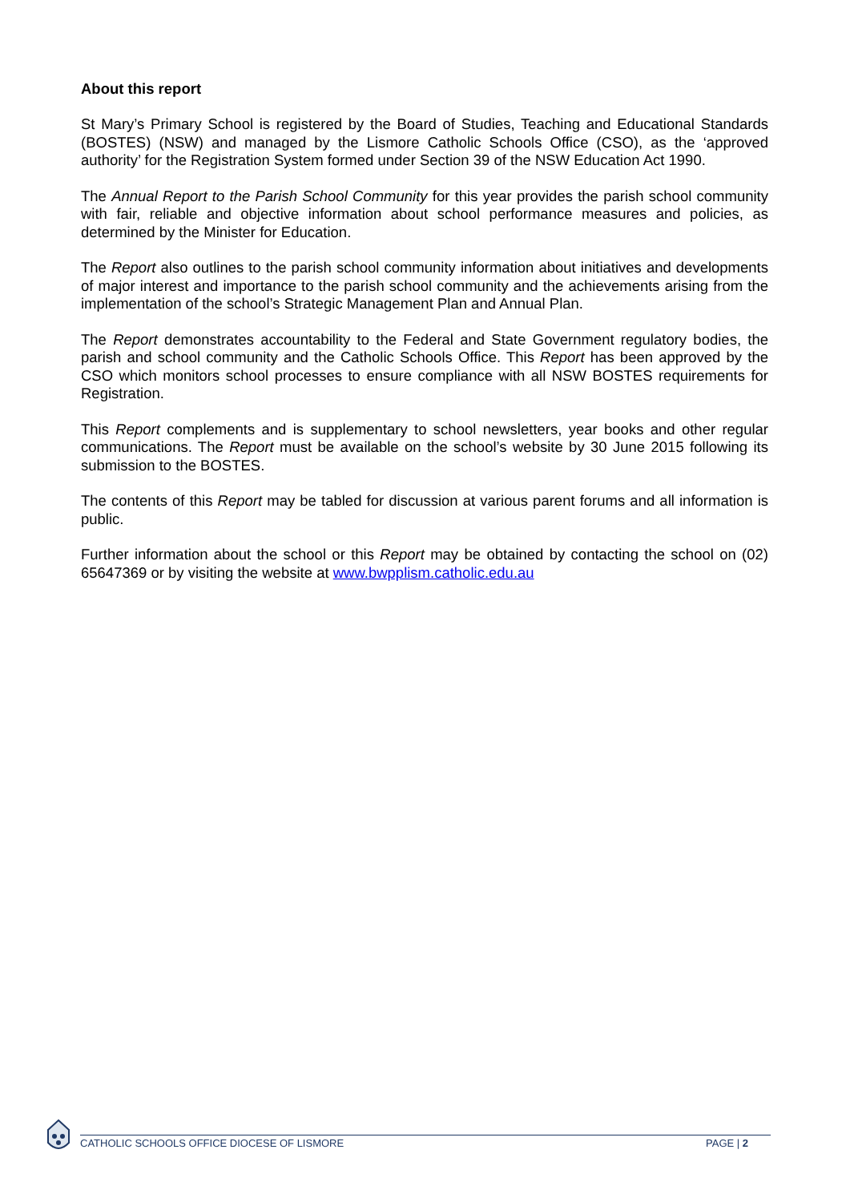About this report
St Mary’s Primary School is registered by the Board of Studies, Teaching and Educational Standards (BOSTES) (NSW) and managed by the Lismore Catholic Schools Office (CSO), as the ‘approved authority’ for the Registration System formed under Section 39 of the NSW Education Act 1990.
The Annual Report to the Parish School Community for this year provides the parish school community with fair, reliable and objective information about school performance measures and policies, as determined by the Minister for Education.
The Report also outlines to the parish school community information about initiatives and developments of major interest and importance to the parish school community and the achievements arising from the implementation of the school’s Strategic Management Plan and Annual Plan.
The Report demonstrates accountability to the Federal and State Government regulatory bodies, the parish and school community and the Catholic Schools Office. This Report has been approved by the CSO which monitors school processes to ensure compliance with all NSW BOSTES requirements for Registration.
This Report complements and is supplementary to school newsletters, year books and other regular communications. The Report must be available on the school’s website by 30 June 2015 following its submission to the BOSTES.
The contents of this Report may be tabled for discussion at various parent forums and all information is public.
Further information about the school or this Report may be obtained by contacting the school on (02) 65647369 or by visiting the website at www.bwpplism.catholic.edu.au
CATHOLIC SCHOOLS OFFICE DIOCESE OF LISMORE
PAGE | 2